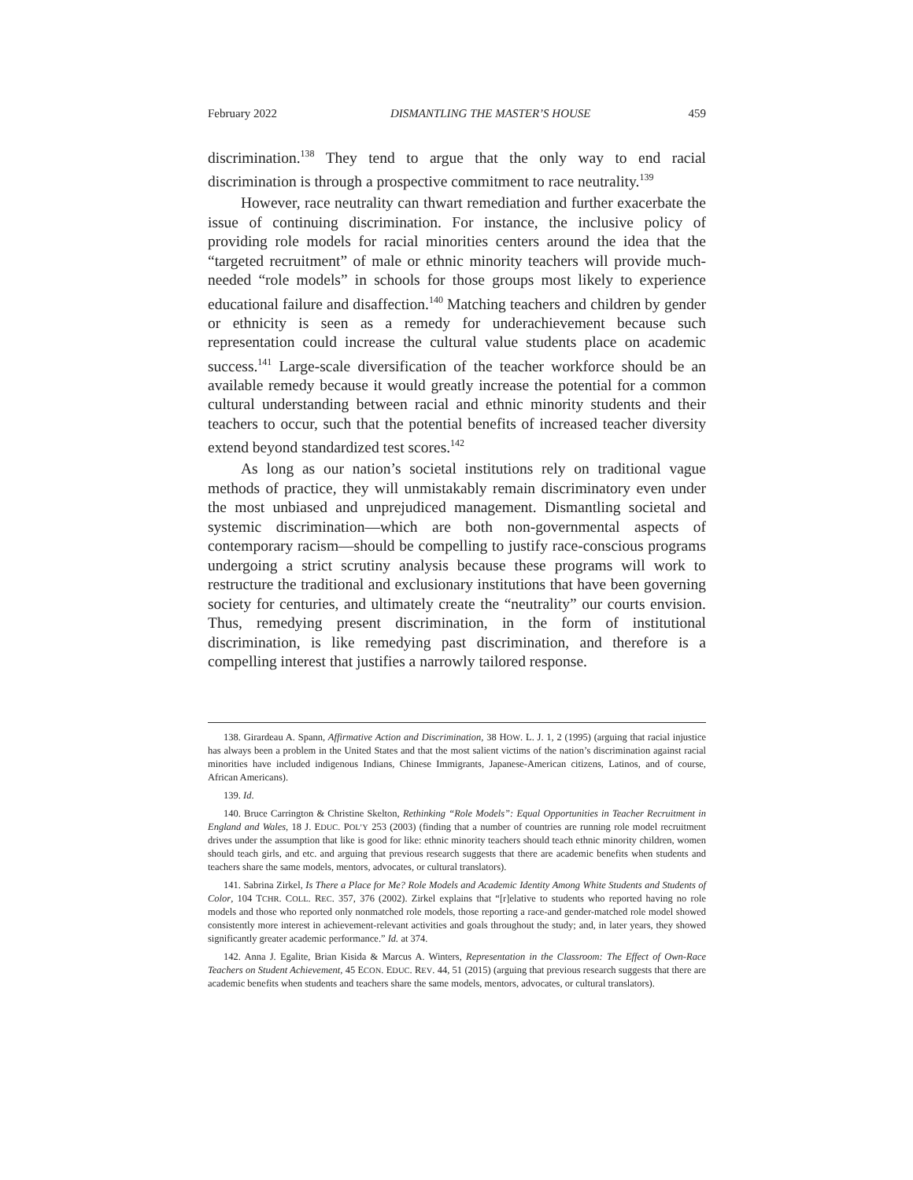February 2022 DISMANTLING THE MASTER’S HOUSE 459
discrimination.<sup>138</sup> They tend to argue that the only way to end racial discrimination is through a prospective commitment to race neutrality.<sup>139</sup>
However, race neutrality can thwart remediation and further exacerbate the issue of continuing discrimination. For instance, the inclusive policy of providing role models for racial minorities centers around the idea that the “targeted recruitment” of male or ethnic minority teachers will provide much-needed “role models” in schools for those groups most likely to experience educational failure and disaffection.<sup>140</sup> Matching teachers and children by gender or ethnicity is seen as a remedy for underachievement because such representation could increase the cultural value students place on academic success.<sup>141</sup> Large-scale diversification of the teacher workforce should be an available remedy because it would greatly increase the potential for a common cultural understanding between racial and ethnic minority students and their teachers to occur, such that the potential benefits of increased teacher diversity extend beyond standardized test scores.<sup>142</sup>
As long as our nation’s societal institutions rely on traditional vague methods of practice, they will unmistakably remain discriminatory even under the most unbiased and unprejudiced management. Dismantling societal and systemic discrimination—which are both non-governmental aspects of contemporary racism—should be compelling to justify race-conscious programs undergoing a strict scrutiny analysis because these programs will work to restructure the traditional and exclusionary institutions that have been governing society for centuries, and ultimately create the “neutrality” our courts envision. Thus, remedying present discrimination, in the form of institutional discrimination, is like remedying past discrimination, and therefore is a compelling interest that justifies a narrowly tailored response.
138. Girardeau A. Spann, Affirmative Action and Discrimination, 38 HOW. L. J. 1, 2 (1995) (arguing that racial injustice has always been a problem in the United States and that the most salient victims of the nation’s discrimination against racial minorities have included indigenous Indians, Chinese Immigrants, Japanese-American citizens, Latinos, and of course, African Americans).
139. Id.
140. Bruce Carrington & Christine Skelton, Rethinking “Role Models”: Equal Opportunities in Teacher Recruitment in England and Wales, 18 J. EDUC. POL’Y 253 (2003) (finding that a number of countries are running role model recruitment drives under the assumption that like is good for like: ethnic minority teachers should teach ethnic minority children, women should teach girls, and etc. and arguing that previous research suggests that there are academic benefits when students and teachers share the same models, mentors, advocates, or cultural translators).
141. Sabrina Zirkel, Is There a Place for Me? Role Models and Academic Identity Among White Students and Students of Color, 104 TCHR. COLL. REC. 357, 376 (2002). Zirkel explains that “[r]elative to students who reported having no role models and those who reported only nonmatched role models, those reporting a race-and gender-matched role model showed consistently more interest in achievement-relevant activities and goals throughout the study; and, in later years, they showed significantly greater academic performance.” Id. at 374.
142. Anna J. Egalite, Brian Kisida & Marcus A. Winters, Representation in the Classroom: The Effect of Own-Race Teachers on Student Achievement, 45 ECON. EDUC. REV. 44, 51 (2015) (arguing that previous research suggests that there are academic benefits when students and teachers share the same models, mentors, advocates, or cultural translators).